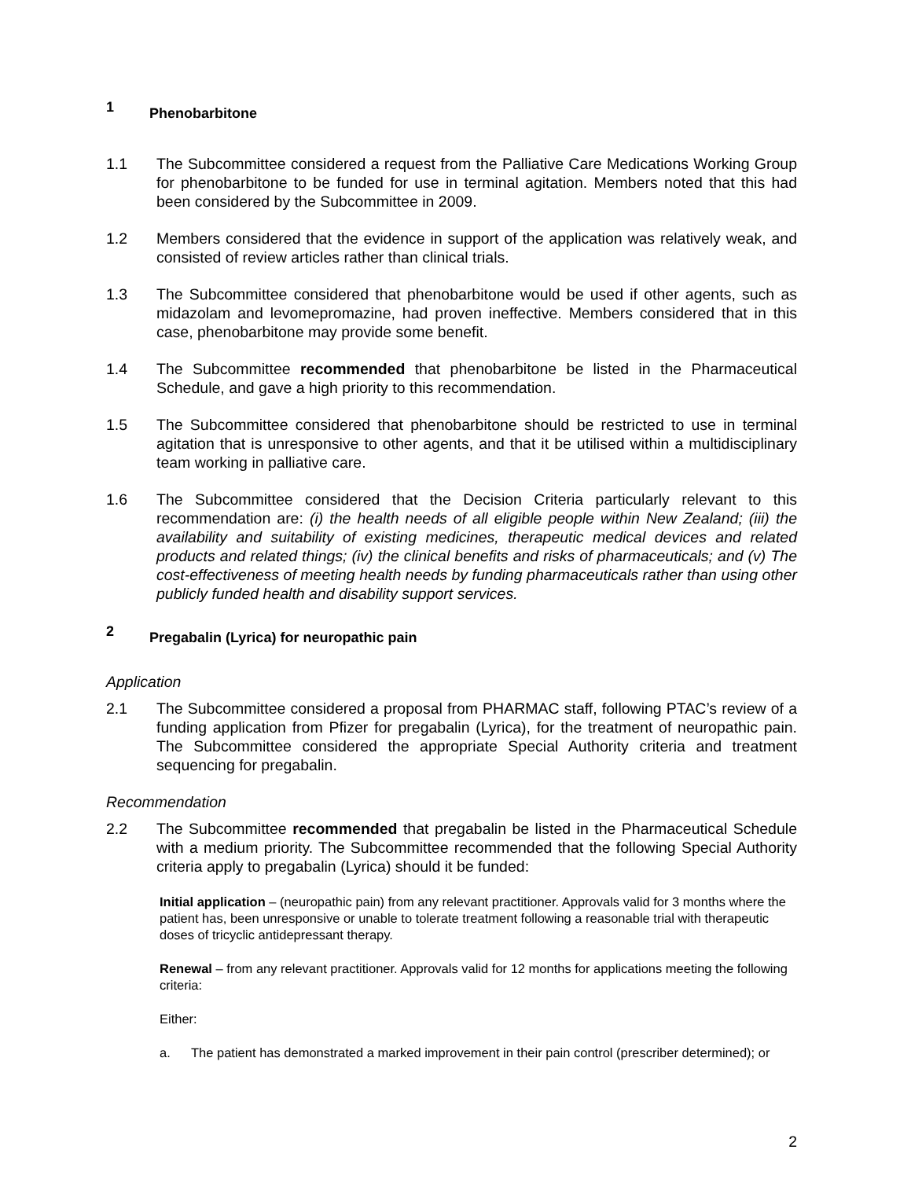1 Phenobarbitone
1.1 The Subcommittee considered a request from the Palliative Care Medications Working Group for phenobarbitone to be funded for use in terminal agitation. Members noted that this had been considered by the Subcommittee in 2009.
1.2 Members considered that the evidence in support of the application was relatively weak, and consisted of review articles rather than clinical trials.
1.3 The Subcommittee considered that phenobarbitone would be used if other agents, such as midazolam and levomepromazine, had proven ineffective. Members considered that in this case, phenobarbitone may provide some benefit.
1.4 The Subcommittee recommended that phenobarbitone be listed in the Pharmaceutical Schedule, and gave a high priority to this recommendation.
1.5 The Subcommittee considered that phenobarbitone should be restricted to use in terminal agitation that is unresponsive to other agents, and that it be utilised within a multidisciplinary team working in palliative care.
1.6 The Subcommittee considered that the Decision Criteria particularly relevant to this recommendation are: (i) the health needs of all eligible people within New Zealand; (iii) the availability and suitability of existing medicines, therapeutic medical devices and related products and related things; (iv) the clinical benefits and risks of pharmaceuticals; and (v) The cost-effectiveness of meeting health needs by funding pharmaceuticals rather than using other publicly funded health and disability support services.
2 Pregabalin (Lyrica) for neuropathic pain
Application
2.1 The Subcommittee considered a proposal from PHARMAC staff, following PTAC’s review of a funding application from Pfizer for pregabalin (Lyrica), for the treatment of neuropathic pain. The Subcommittee considered the appropriate Special Authority criteria and treatment sequencing for pregabalin.
Recommendation
2.2 The Subcommittee recommended that pregabalin be listed in the Pharmaceutical Schedule with a medium priority. The Subcommittee recommended that the following Special Authority criteria apply to pregabalin (Lyrica) should it be funded:
Initial application – (neuropathic pain) from any relevant practitioner. Approvals valid for 3 months where the patient has, been unresponsive or unable to tolerate treatment following a reasonable trial with therapeutic doses of tricyclic antidepressant therapy.
Renewal – from any relevant practitioner. Approvals valid for 12 months for applications meeting the following criteria:
Either:
a. The patient has demonstrated a marked improvement in their pain control (prescriber determined); or
2